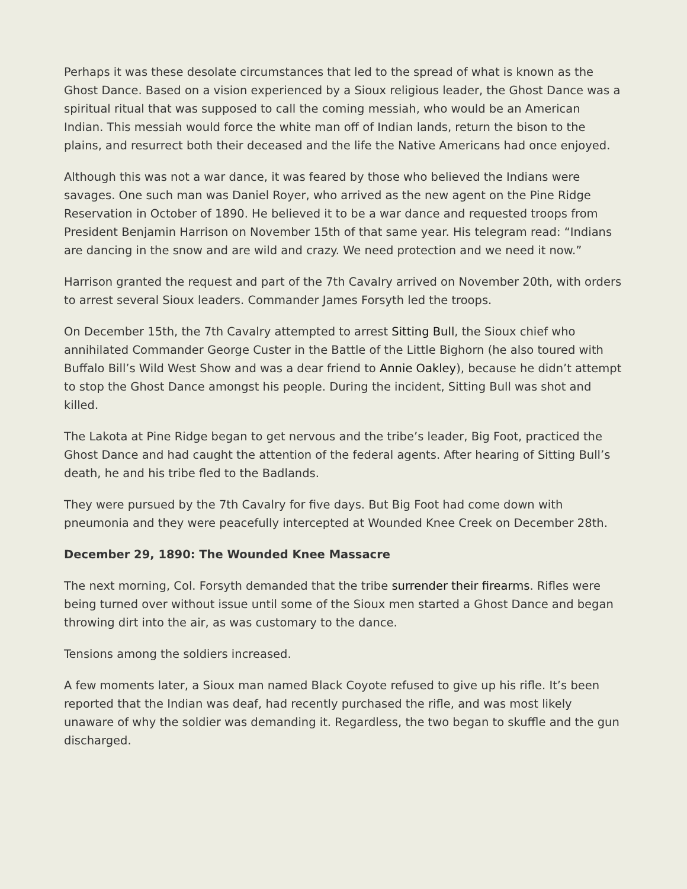Perhaps it was these desolate circumstances that led to the spread of what is known as the Ghost Dance. Based on a vision experienced by a Sioux religious leader, the Ghost Dance was a spiritual ritual that was supposed to call the coming messiah, who would be an American Indian. This messiah would force the white man off of Indian lands, return the bison to the plains, and resurrect both their deceased and the life the Native Americans had once enjoyed.
Although this was not a war dance, it was feared by those who believed the Indians were savages. One such man was Daniel Royer, who arrived as the new agent on the Pine Ridge Reservation in October of 1890. He believed it to be a war dance and requested troops from President Benjamin Harrison on November 15th of that same year. His telegram read: “Indians are dancing in the snow and are wild and crazy. We need protection and we need it now.”
Harrison granted the request and part of the 7th Cavalry arrived on November 20th, with orders to arrest several Sioux leaders. Commander James Forsyth led the troops.
On December 15th, the 7th Cavalry attempted to arrest Sitting Bull, the Sioux chief who annihilated Commander George Custer in the Battle of the Little Bighorn (he also toured with Buffalo Bill’s Wild West Show and was a dear friend to Annie Oakley), because he didn’t attempt to stop the Ghost Dance amongst his people. During the incident, Sitting Bull was shot and killed.
The Lakota at Pine Ridge began to get nervous and the tribe’s leader, Big Foot, practiced the Ghost Dance and had caught the attention of the federal agents. After hearing of Sitting Bull’s death, he and his tribe fled to the Badlands.
They were pursued by the 7th Cavalry for five days. But Big Foot had come down with pneumonia and they were peacefully intercepted at Wounded Knee Creek on December 28th.
December 29, 1890: The Wounded Knee Massacre
The next morning, Col. Forsyth demanded that the tribe surrender their firearms. Rifles were being turned over without issue until some of the Sioux men started a Ghost Dance and began throwing dirt into the air, as was customary to the dance.
Tensions among the soldiers increased.
A few moments later, a Sioux man named Black Coyote refused to give up his rifle. It’s been reported that the Indian was deaf, had recently purchased the rifle, and was most likely unaware of why the soldier was demanding it. Regardless, the two began to skuffle and the gun discharged.